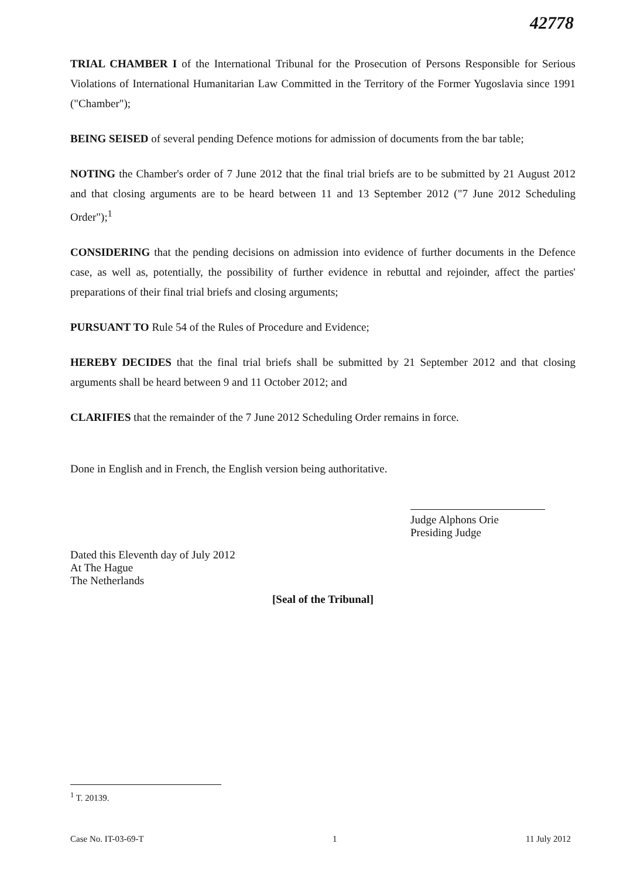42778
TRIAL CHAMBER I of the International Tribunal for the Prosecution of Persons Responsible for Serious Violations of International Humanitarian Law Committed in the Territory of the Former Yugoslavia since 1991 ("Chamber");
BEING SEISED of several pending Defence motions for admission of documents from the bar table;
NOTING the Chamber's order of 7 June 2012 that the final trial briefs are to be submitted by 21 August 2012 and that closing arguments are to be heard between 11 and 13 September 2012 ("7 June 2012 Scheduling Order");<sup>1</sup>
CONSIDERING that the pending decisions on admission into evidence of further documents in the Defence case, as well as, potentially, the possibility of further evidence in rebuttal and rejoinder, affect the parties' preparations of their final trial briefs and closing arguments;
PURSUANT TO Rule 54 of the Rules of Procedure and Evidence;
HEREBY DECIDES that the final trial briefs shall be submitted by 21 September 2012 and that closing arguments shall be heard between 9 and 11 October 2012; and
CLARIFIES that the remainder of the 7 June 2012 Scheduling Order remains in force.
Done in English and in French, the English version being authoritative.
Judge Alphons Orie
Presiding Judge
Dated this Eleventh day of July 2012
At The Hague
The Netherlands
[Seal of the Tribunal]
<sup>1</sup> T. 20139.
Case No. IT-03-69-T 1 11 July 2012